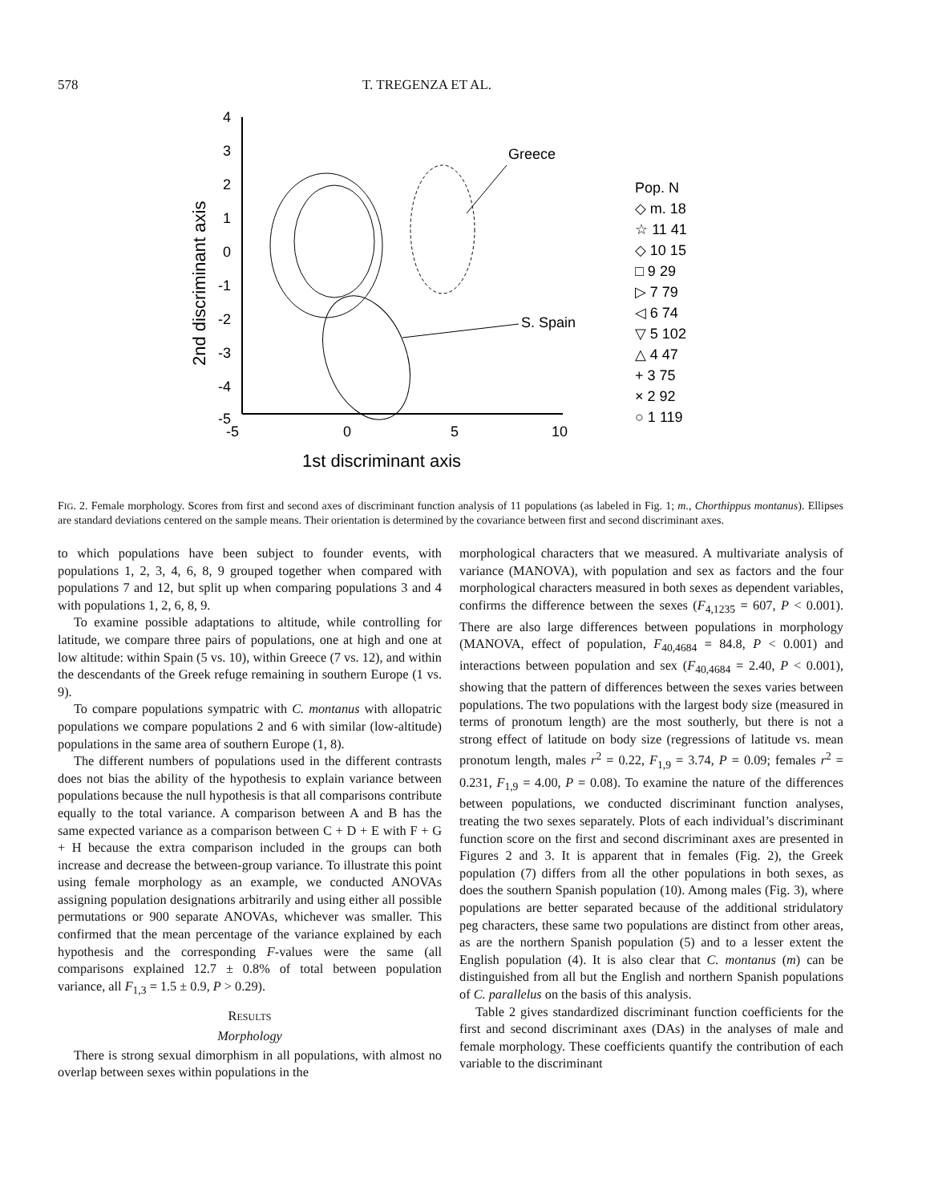578 T. TREGENZA ET AL.
4
3
2
1
0
-1
-2
-3
-4
-5
-5
0
5
10
1st discriminant axis
2nd discriminant axis
Greece
S. Spain
Pop. N
◇ m. 18
☆ 11 41
◇ 10 15
□ 9 29
▷ 7 79
◁ 6 74
▽ 5 102
△ 4 47
+ 3 75
× 2 92
○ 1 119
FIG. 2. Female morphology. Scores from first and second axes of discriminant function analysis of 11 populations (as labeled in Fig. 1; m., Chorthippus montanus). Ellipses are standard deviations centered on the sample means. Their orientation is determined by the covariance between first and second discriminant axes.
to which populations have been subject to founder events, with populations 1, 2, 3, 4, 6, 8, 9 grouped together when compared with populations 7 and 12, but split up when comparing populations 3 and 4 with populations 1, 2, 6, 8, 9.
To examine possible adaptations to altitude, while controlling for latitude, we compare three pairs of populations, one at high and one at low altitude: within Spain (5 vs. 10), within Greece (7 vs. 12), and within the descendants of the Greek refuge remaining in southern Europe (1 vs. 9).
To compare populations sympatric with C. montanus with allopatric populations we compare populations 2 and 6 with similar (low-altitude) populations in the same area of southern Europe (1, 8).
The different numbers of populations used in the different contrasts does not bias the ability of the hypothesis to explain variance between populations because the null hypothesis is that all comparisons contribute equally to the total variance. A comparison between A and B has the same expected variance as a comparison between C + D + E with F + G + H because the extra comparison included in the groups can both increase and decrease the between-group variance. To illustrate this point using female morphology as an example, we conducted ANOVAs assigning population designations arbitrarily and using either all possible permutations or 900 separate ANOVAs, whichever was smaller. This confirmed that the mean percentage of the variance explained by each hypothesis and the corresponding F-values were the same (all comparisons explained 12.7 ± 0.8% of total between population variance, all F<sub>1,3</sub> = 1.5 ± 0.9, P > 0.29).
RESULTS
Morphology
There is strong sexual dimorphism in all populations, with almost no overlap between sexes within populations in the
morphological characters that we measured. A multivariate analysis of variance (MANOVA), with population and sex as factors and the four morphological characters measured in both sexes as dependent variables, confirms the difference between the sexes (F<sub>4,1235</sub> = 607, P < 0.001). There are also large differences between populations in morphology (MANOVA, effect of population, F<sub>40,4684</sub> = 84.8, P < 0.001) and interactions between population and sex (F<sub>40,4684</sub> = 2.40, P < 0.001), showing that the pattern of differences between the sexes varies between populations. The two populations with the largest body size (measured in terms of pronotum length) are the most southerly, but there is not a strong effect of latitude on body size (regressions of latitude vs. mean pronotum length, males r<sup>2</sup> = 0.22, F<sub>1,9</sub> = 3.74, P = 0.09; females r<sup>2</sup> = 0.231, F<sub>1,9</sub> = 4.00, P = 0.08). To examine the nature of the differences between populations, we conducted discriminant function analyses, treating the two sexes separately. Plots of each individual’s discriminant function score on the first and second discriminant axes are presented in Figures 2 and 3. It is apparent that in females (Fig. 2), the Greek population (7) differs from all the other populations in both sexes, as does the southern Spanish population (10). Among males (Fig. 3), where populations are better separated because of the additional stridulatory peg characters, these same two populations are distinct from other areas, as are the northern Spanish population (5) and to a lesser extent the English population (4). It is also clear that C. montanus (m) can be distinguished from all but the English and northern Spanish populations of C. parallelus on the basis of this analysis.
Table 2 gives standardized discriminant function coefficients for the first and second discriminant axes (DAs) in the analyses of male and female morphology. These coefficients quantify the contribution of each variable to the discriminant